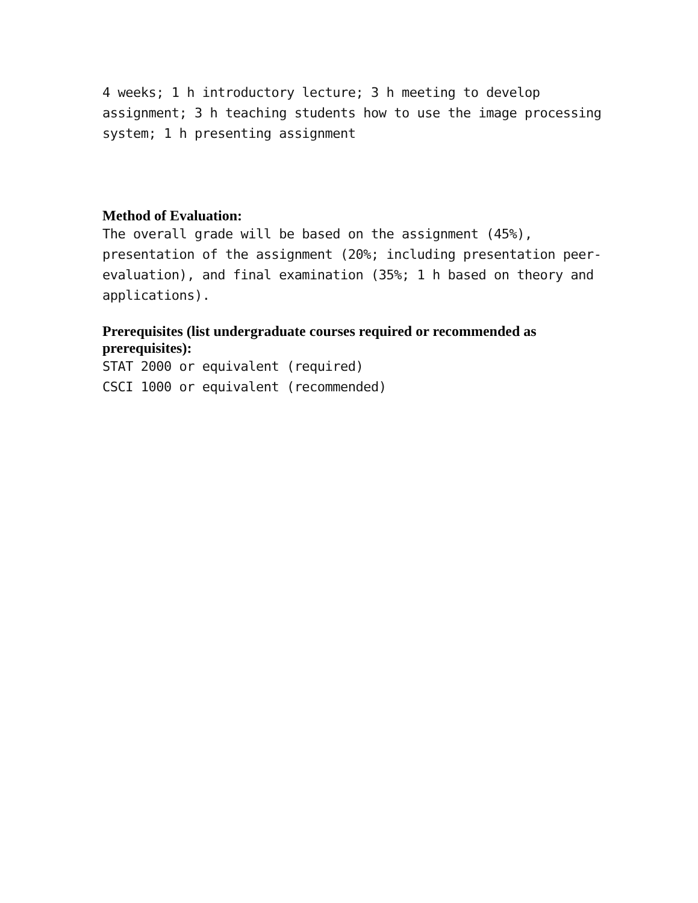4 weeks; 1 h introductory lecture; 3 h meeting to develop assignment; 3 h teaching students how to use the image processing system; 1 h presenting assignment
Method of Evaluation:
The overall grade will be based on the assignment (45%), presentation of the assignment (20%; including presentation peer-evaluation), and final examination (35%; 1 h based on theory and applications).
Prerequisites (list undergraduate courses required or recommended as prerequisites):
STAT 2000 or equivalent (required)
CSCI 1000 or equivalent (recommended)